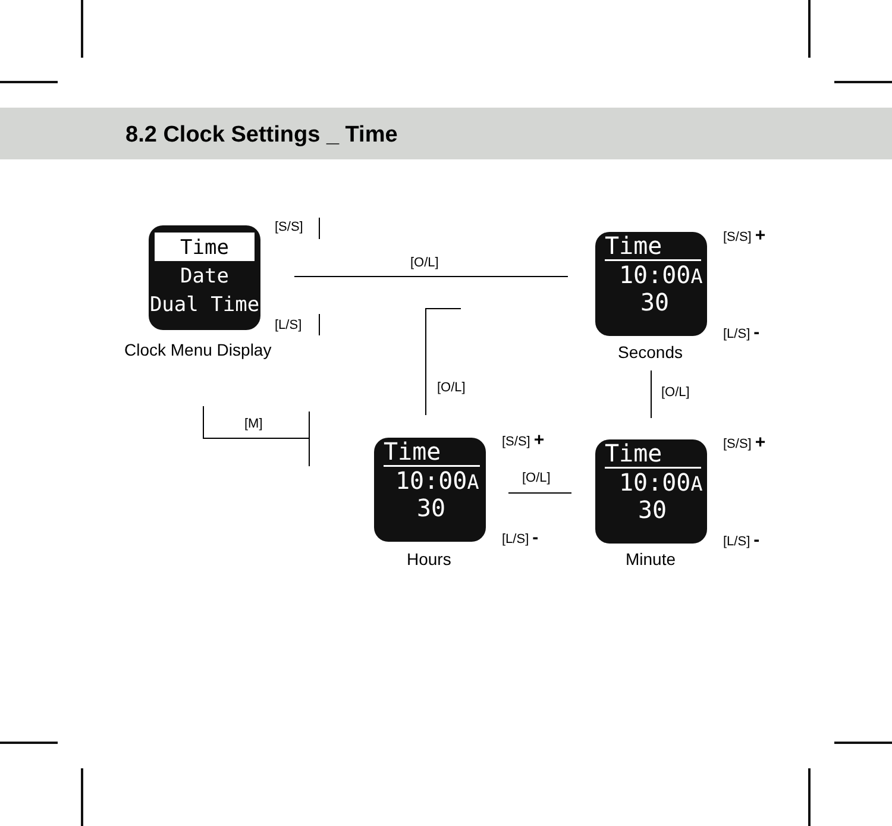8.2 Clock Settings _ Time
Time
Date
Dual Time
Clock Menu Display
[S/S]
[L/S]
[O/L]
Time
10:00A
30
Seconds
[S/S] +
[L/S] -
[O/L]
[O/L]
[M]
Time
10:00A
30
Hours
[S/S] +
[L/S] -
[O/L]
Time
10:00A
30
Minute
[S/S] +
[L/S] -